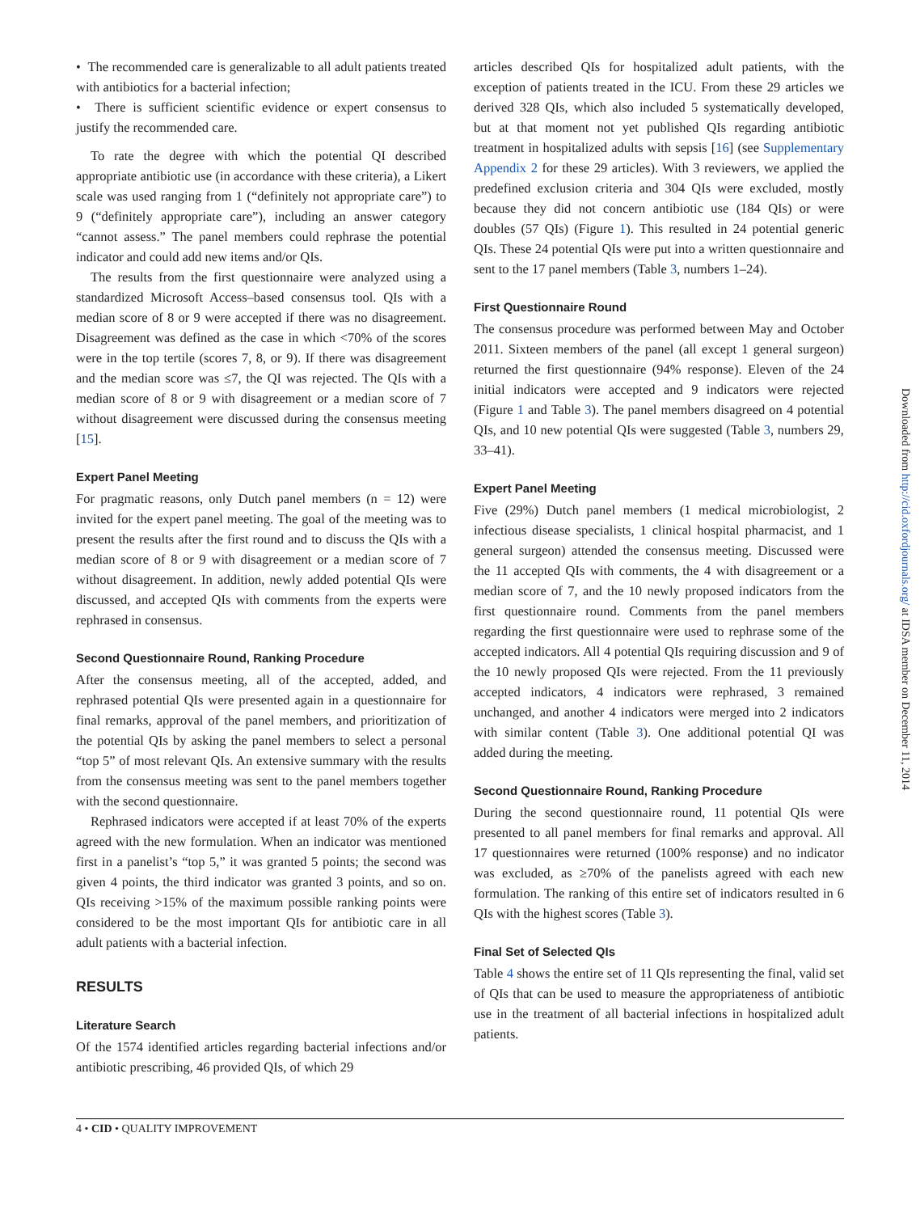• The recommended care is generalizable to all adult patients treated with antibiotics for a bacterial infection;
• There is sufficient scientific evidence or expert consensus to justify the recommended care.
To rate the degree with which the potential QI described appropriate antibiotic use (in accordance with these criteria), a Likert scale was used ranging from 1 (“definitely not appropriate care”) to 9 (“definitely appropriate care”), including an answer category “cannot assess.” The panel members could rephrase the potential indicator and could add new items and/or QIs.
The results from the first questionnaire were analyzed using a standardized Microsoft Access–based consensus tool. QIs with a median score of 8 or 9 were accepted if there was no disagreement. Disagreement was defined as the case in which <70% of the scores were in the top tertile (scores 7, 8, or 9). If there was disagreement and the median score was ≤7, the QI was rejected. The QIs with a median score of 8 or 9 with disagreement or a median score of 7 without disagreement were discussed during the consensus meeting [15].
Expert Panel Meeting
For pragmatic reasons, only Dutch panel members (n = 12) were invited for the expert panel meeting. The goal of the meeting was to present the results after the first round and to discuss the QIs with a median score of 8 or 9 with disagreement or a median score of 7 without disagreement. In addition, newly added potential QIs were discussed, and accepted QIs with comments from the experts were rephrased in consensus.
Second Questionnaire Round, Ranking Procedure
After the consensus meeting, all of the accepted, added, and rephrased potential QIs were presented again in a questionnaire for final remarks, approval of the panel members, and prioritization of the potential QIs by asking the panel members to select a personal “top 5” of most relevant QIs. An extensive summary with the results from the consensus meeting was sent to the panel members together with the second questionnaire.
Rephrased indicators were accepted if at least 70% of the experts agreed with the new formulation. When an indicator was mentioned first in a panelist’s “top 5,” it was granted 5 points; the second was given 4 points, the third indicator was granted 3 points, and so on. QIs receiving >15% of the maximum possible ranking points were considered to be the most important QIs for antibiotic care in all adult patients with a bacterial infection.
RESULTS
Literature Search
Of the 1574 identified articles regarding bacterial infections and/or antibiotic prescribing, 46 provided QIs, of which 29
articles described QIs for hospitalized adult patients, with the exception of patients treated in the ICU. From these 29 articles we derived 328 QIs, which also included 5 systematically developed, but at that moment not yet published QIs regarding antibiotic treatment in hospitalized adults with sepsis [16] (see Supplementary Appendix 2 for these 29 articles). With 3 reviewers, we applied the predefined exclusion criteria and 304 QIs were excluded, mostly because they did not concern antibiotic use (184 QIs) or were doubles (57 QIs) (Figure 1). This resulted in 24 potential generic QIs. These 24 potential QIs were put into a written questionnaire and sent to the 17 panel members (Table 3, numbers 1–24).
First Questionnaire Round
The consensus procedure was performed between May and October 2011. Sixteen members of the panel (all except 1 general surgeon) returned the first questionnaire (94% response). Eleven of the 24 initial indicators were accepted and 9 indicators were rejected (Figure 1 and Table 3). The panel members disagreed on 4 potential QIs, and 10 new potential QIs were suggested (Table 3, numbers 29, 33–41).
Expert Panel Meeting
Five (29%) Dutch panel members (1 medical microbiologist, 2 infectious disease specialists, 1 clinical hospital pharmacist, and 1 general surgeon) attended the consensus meeting. Discussed were the 11 accepted QIs with comments, the 4 with disagreement or a median score of 7, and the 10 newly proposed indicators from the first questionnaire round. Comments from the panel members regarding the first questionnaire were used to rephrase some of the accepted indicators. All 4 potential QIs requiring discussion and 9 of the 10 newly proposed QIs were rejected. From the 11 previously accepted indicators, 4 indicators were rephrased, 3 remained unchanged, and another 4 indicators were merged into 2 indicators with similar content (Table 3). One additional potential QI was added during the meeting.
Second Questionnaire Round, Ranking Procedure
During the second questionnaire round, 11 potential QIs were presented to all panel members for final remarks and approval. All 17 questionnaires were returned (100% response) and no indicator was excluded, as ≥70% of the panelists agreed with each new formulation. The ranking of this entire set of indicators resulted in 6 QIs with the highest scores (Table 3).
Final Set of Selected QIs
Table 4 shows the entire set of 11 QIs representing the final, valid set of QIs that can be used to measure the appropriateness of antibiotic use in the treatment of all bacterial infections in hospitalized adult patients.
4 • CID • QUALITY IMPROVEMENT
Downloaded from http://cid.oxfordjournals.org/ at IDSA member on December 11, 2014